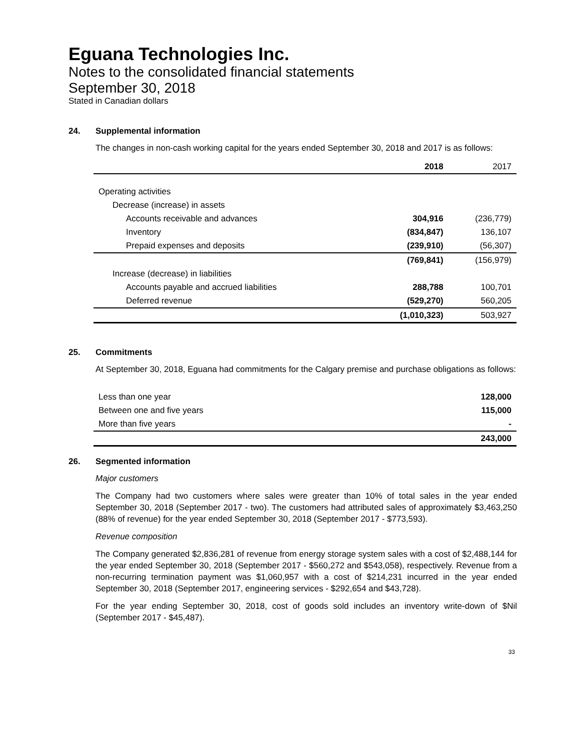Eguana Technologies Inc.
Notes to the consolidated financial statements
September 30, 2018
Stated in Canadian dollars
24. Supplemental information
The changes in non-cash working capital for the years ended September 30, 2018 and 2017 is as follows:
| | 2018 | 2017 |
| --- | --- | --- |
| Operating activities | | |
| Decrease (increase) in assets | | |
| Accounts receivable and advances | 304,916 | (236,779) |
| Inventory | (834,847) | 136,107 |
| Prepaid expenses and deposits | (239,910) | (56,307) |
| | (769,841) | (156,979) |
| Increase (decrease) in liabilities | | |
| Accounts payable and accrued liabilities | 288,788 | 100,701 |
| Deferred revenue | (529,270) | 560,205 |
| | (1,010,323) | 503,927 |
25. Commitments
At September 30, 2018, Eguana had commitments for the Calgary premise and purchase obligations as follows:
| Less than one year | 128,000 |
| Between one and five years | 115,000 |
| More than five years | - |
| | 243,000 |
26. Segmented information
Major customers
The Company had two customers where sales were greater than 10% of total sales in the year ended September 30, 2018 (September 2017 - two). The customers had attributed sales of approximately $3,463,250 (88% of revenue) for the year ended September 30, 2018 (September 2017 - $773,593).
Revenue composition
The Company generated $2,836,281 of revenue from energy storage system sales with a cost of $2,488,144 for the year ended September 30, 2018 (September 2017 - $560,272 and $543,058), respectively. Revenue from a non-recurring termination payment was $1,060,957 with a cost of $214,231 incurred in the year ended September 30, 2018 (September 2017, engineering services - $292,654 and $43,728).
For the year ending September 30, 2018, cost of goods sold includes an inventory write-down of $Nil (September 2017 - $45,487).
33